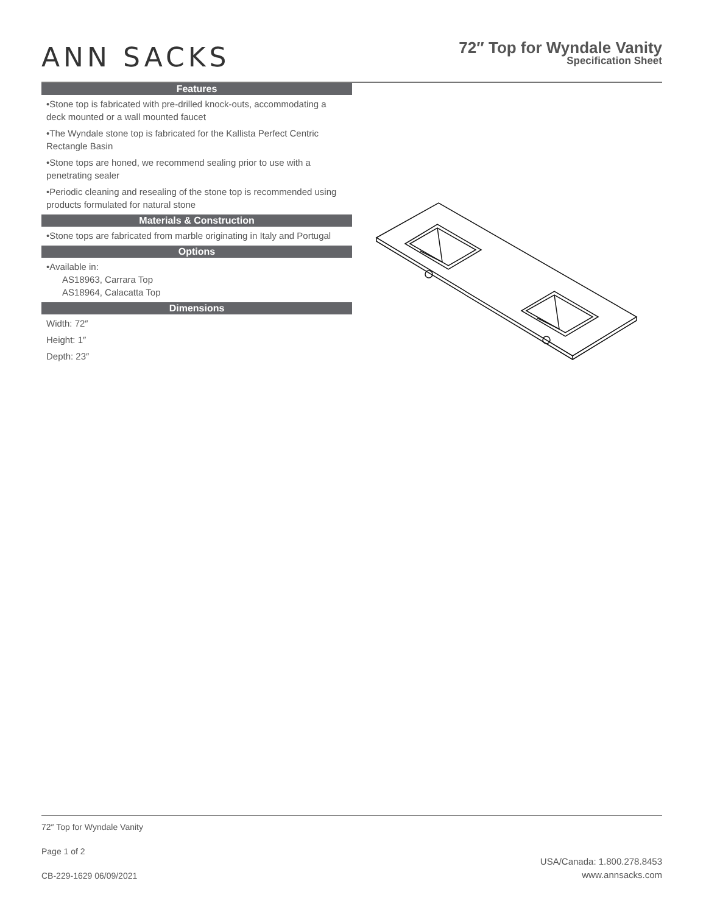ANN SACKS
72″ Top for Wyndale Vanity
Specification Sheet
Features
•Stone top is fabricated with pre-drilled knock-outs, accommodating a deck mounted or a wall mounted faucet
•The Wyndale stone top is fabricated for the Kallista Perfect Centric Rectangle Basin
•Stone tops are honed, we recommend sealing prior to use with a penetrating sealer
•Periodic cleaning and resealing of the stone top is recommended using products formulated for natural stone
Materials & Construction
•Stone tops are fabricated from marble originating in Italy and Portugal
Options
•Available in:
AS18963, Carrara Top
AS18964, Calacatta Top
Dimensions
Width: 72″
Height: 1″
Depth: 23″
72″ Top for Wyndale Vanity
Page 1 of 2
CB-229-1629 06/09/2021
USA/Canada: 1.800.278.8453
www.annsacks.com